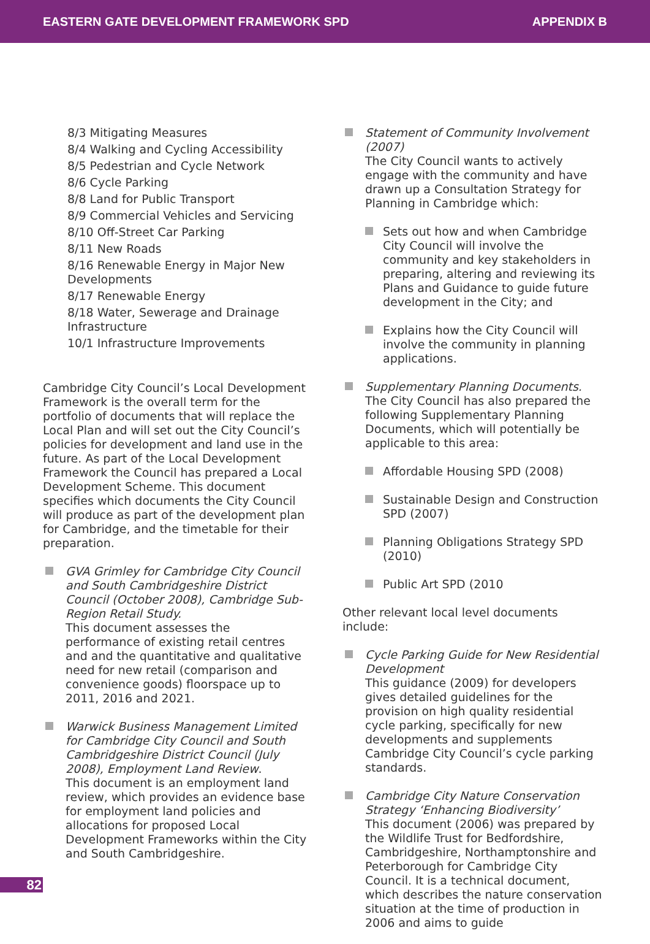EASTERN GATE DEVELOPMENT FRAMEWORK SPD APPENDIX B
8/3 Mitigating Measures
8/4 Walking and Cycling Accessibility
8/5 Pedestrian and Cycle Network
8/6 Cycle Parking
8/8 Land for Public Transport
8/9 Commercial Vehicles and Servicing
8/10 Off-Street Car Parking
8/11 New Roads
8/16 Renewable Energy in Major New Developments
8/17 Renewable Energy
8/18 Water, Sewerage and Drainage Infrastructure
10/1 Infrastructure Improvements
Cambridge City Council’s Local Development Framework is the overall term for the portfolio of documents that will replace the Local Plan and will set out the City Council’s policies for development and land use in the future. As part of the Local Development Framework the Council has prepared a Local Development Scheme. This document specifies which documents the City Council will produce as part of the development plan for Cambridge, and the timetable for their preparation.
GVA Grimley for Cambridge City Council and South Cambridgeshire District Council (October 2008), Cambridge Sub-Region Retail Study.
This document assesses the performance of existing retail centres and and the quantitative and qualitative need for new retail (comparison and convenience goods) floorspace up to 2011, 2016 and 2021.
Warwick Business Management Limited for Cambridge City Council and South Cambridgeshire District Council (July 2008), Employment Land Review.
This document is an employment land review, which provides an evidence base for employment land policies and allocations for proposed Local Development Frameworks within the City and South Cambridgeshire.
Statement of Community Involvement (2007)
The City Council wants to actively engage with the community and have drawn up a Consultation Strategy for Planning in Cambridge which:
Sets out how and when Cambridge City Council will involve the community and key stakeholders in preparing, altering and reviewing its Plans and Guidance to guide future development in the City; and
Explains how the City Council will involve the community in planning applications.
Supplementary Planning Documents. The City Council has also prepared the following Supplementary Planning Documents, which will potentially be applicable to this area:
Affordable Housing SPD (2008)
Sustainable Design and Construction SPD (2007)
Planning Obligations Strategy SPD (2010)
Public Art SPD (2010
Other relevant local level documents include:
Cycle Parking Guide for New Residential Development
This guidance (2009) for developers gives detailed guidelines for the provision on high quality residential cycle parking, specifically for new developments and supplements Cambridge City Council’s cycle parking standards.
Cambridge City Nature Conservation Strategy ‘Enhancing Biodiversity’
This document (2006) was prepared by the Wildlife Trust for Bedfordshire, Cambridgeshire, Northamptonshire and Peterborough for Cambridge City Council. It is a technical document, which describes the nature conservation situation at the time of production in 2006 and aims to guide
82